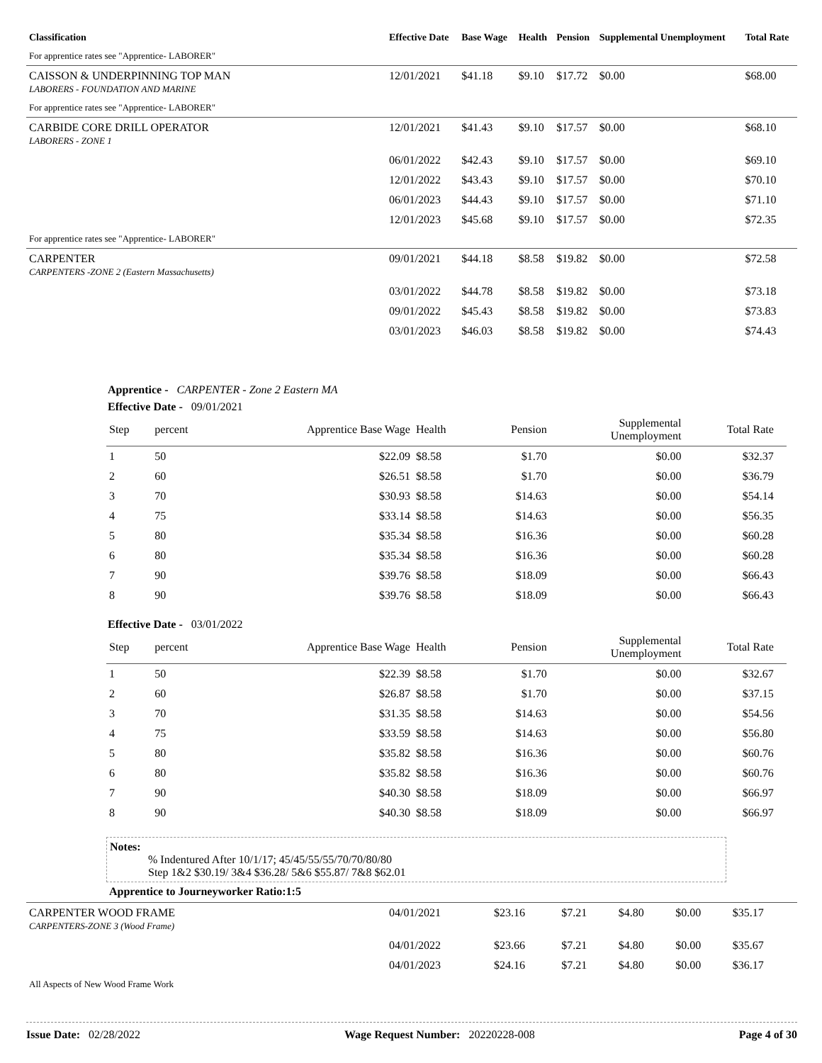| Classification | Effective Date | Base Wage | Health | Pension | Supplemental Unemployment | Total Rate |
| --- | --- | --- | --- | --- | --- | --- |
| For apprentice rates see "Apprentice- LABORER" | | | | | | |
| CAISSON & UNDERPINNING TOP MAN LABORERS - FOUNDATION AND MARINE | 12/01/2021 | $41.18 | $9.10 | $17.72 | $0.00 | $68.00 |
| For apprentice rates see "Apprentice- LABORER" | | | | | | |
| CARBIDE CORE DRILL OPERATOR LABORERS - ZONE 1 | 12/01/2021 | $41.43 | $9.10 | $17.57 | $0.00 | $68.10 |
| | 06/01/2022 | $42.43 | $9.10 | $17.57 | $0.00 | $69.10 |
| | 12/01/2022 | $43.43 | $9.10 | $17.57 | $0.00 | $70.10 |
| | 06/01/2023 | $44.43 | $9.10 | $17.57 | $0.00 | $71.10 |
| | 12/01/2023 | $45.68 | $9.10 | $17.57 | $0.00 | $72.35 |
| For apprentice rates see "Apprentice- LABORER" | | | | | | |
| CARPENTER CARPENTERS -ZONE 2 (Eastern Massachusetts) | 09/01/2021 | $44.18 | $8.58 | $19.82 | $0.00 | $72.58 |
| | 03/01/2022 | $44.78 | $8.58 | $19.82 | $0.00 | $73.18 |
| | 09/01/2022 | $45.43 | $8.58 | $19.82 | $0.00 | $73.83 |
| | 03/01/2023 | $46.03 | $8.58 | $19.82 | $0.00 | $74.43 |
Apprentice - CARPENTER - Zone 2 Eastern MA
Effective Date - 09/01/2021
| Step | percent | Apprentice Base Wage | Health | Pension | Supplemental Unemployment | Total Rate | |
| --- | --- | --- | --- | --- | --- | --- | --- |
| 1 | 50 | $22.09 | $8.58 | $1.70 | $0.00 | $32.37 | |
| 2 | 60 | $26.51 | $8.58 | $1.70 | $0.00 | $36.79 | |
| 3 | 70 | $30.93 | $8.58 | $14.63 | $0.00 | $54.14 | |
| 4 | 75 | $33.14 | $8.58 | $14.63 | $0.00 | $56.35 | |
| 5 | 80 | $35.34 | $8.58 | $16.36 | $0.00 | $60.28 | |
| 6 | 80 | $35.34 | $8.58 | $16.36 | $0.00 | $60.28 | |
| 7 | 90 | $39.76 | $8.58 | $18.09 | $0.00 | $66.43 | |
| 8 | 90 | $39.76 | $8.58 | $18.09 | $0.00 | $66.43 | |
Effective Date - 03/01/2022
| Step | percent | Apprentice Base Wage | Health | Pension | Supplemental Unemployment | Total Rate | |
| --- | --- | --- | --- | --- | --- | --- | --- |
| 1 | 50 | $22.39 | $8.58 | $1.70 | $0.00 | $32.67 | |
| 2 | 60 | $26.87 | $8.58 | $1.70 | $0.00 | $37.15 | |
| 3 | 70 | $31.35 | $8.58 | $14.63 | $0.00 | $54.56 | |
| 4 | 75 | $33.59 | $8.58 | $14.63 | $0.00 | $56.80 | |
| 5 | 80 | $35.82 | $8.58 | $16.36 | $0.00 | $60.76 | |
| 6 | 80 | $35.82 | $8.58 | $16.36 | $0.00 | $60.76 | |
| 7 | 90 | $40.30 | $8.58 | $18.09 | $0.00 | $66.97 | |
| 8 | 90 | $40.30 | $8.58 | $18.09 | $0.00 | $66.97 | |
Notes:
% Indentured After 10/1/17; 45/45/55/55/70/70/80/80
Step 1&2 $30.19/ 3&4 $36.28/ 5&6 $55.87/ 7&8 $62.01
Apprentice to Journeyworker Ratio:1:5
| CARPENTER WOOD FRAME CARPENTERS-ZONE 3 (Wood Frame) | 04/01/2021 | $23.16 | $7.21 | $4.80 | $0.00 | $35.17 |
| | 04/01/2022 | $23.66 | $7.21 | $4.80 | $0.00 | $35.67 |
| | 04/01/2023 | $24.16 | $7.21 | $4.80 | $0.00 | $36.17 |
| All Aspects of New Wood Frame Work | | | | | | |
Issue Date: 02/28/2022 Wage Request Number: 20220228-008 Page 4 of 30